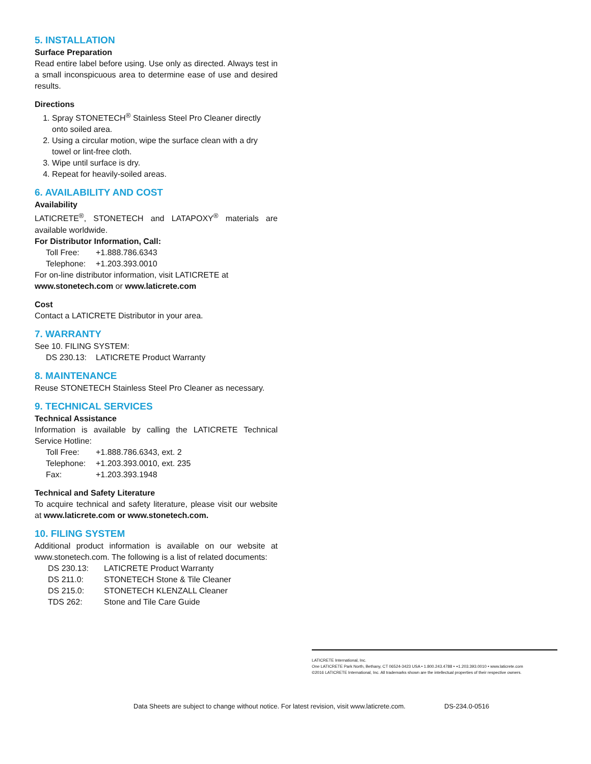5. INSTALLATION
Surface Preparation
Read entire label before using. Use only as directed. Always test in a small inconspicuous area to determine ease of use and desired results.
Directions
1. Spray STONETECH<sup>®</sup> Stainless Steel Pro Cleaner directly onto soiled area.
2. Using a circular motion, wipe the surface clean with a dry towel or lint-free cloth.
3. Wipe until surface is dry.
4. Repeat for heavily-soiled areas.
6. AVAILABILITY AND COST
Availability
LATICRETE<sup>®</sup>, STONETECH and LATAPOXY<sup>®</sup> materials are available worldwide.
For Distributor Information, Call:
Toll Free: +1.888.786.6343
Telephone: +1.203.393.0010
For on-line distributor information, visit LATICRETE at
www.stonetech.com or www.laticrete.com
Cost
Contact a LATICRETE Distributor in your area.
7. WARRANTY
See 10. FILING SYSTEM:
DS 230.13: LATICRETE Product Warranty
8. MAINTENANCE
Reuse STONETECH Stainless Steel Pro Cleaner as necessary.
9. TECHNICAL SERVICES
Technical Assistance
Information is available by calling the LATICRETE Technical Service Hotline:
Toll Free: +1.888.786.6343, ext. 2
Telephone: +1.203.393.0010, ext. 235
Fax: +1.203.393.1948
Technical and Safety Literature
To acquire technical and safety literature, please visit our website at www.laticrete.com or www.stonetech.com.
10. FILING SYSTEM
Additional product information is available on our website at www.stonetech.com. The following is a list of related documents:
DS 230.13: LATICRETE Product Warranty
DS 211.0: STONETECH Stone & Tile Cleaner
DS 215.0: STONETECH KLENZALL Cleaner
TDS 262: Stone and Tile Care Guide
LATICRETE International, Inc.
One LATICRETE Park North, Bethany, CT 06524-3423 USA • 1.800.243.4788 • +1.203.393.0010 • www.laticrete.com
©2016 LATICRETE International, Inc. All trademarks shown are the intellectual properties of their respective owners.
Data Sheets are subject to change without notice. For latest revision, visit www.laticrete.com. DS-234.0-0516